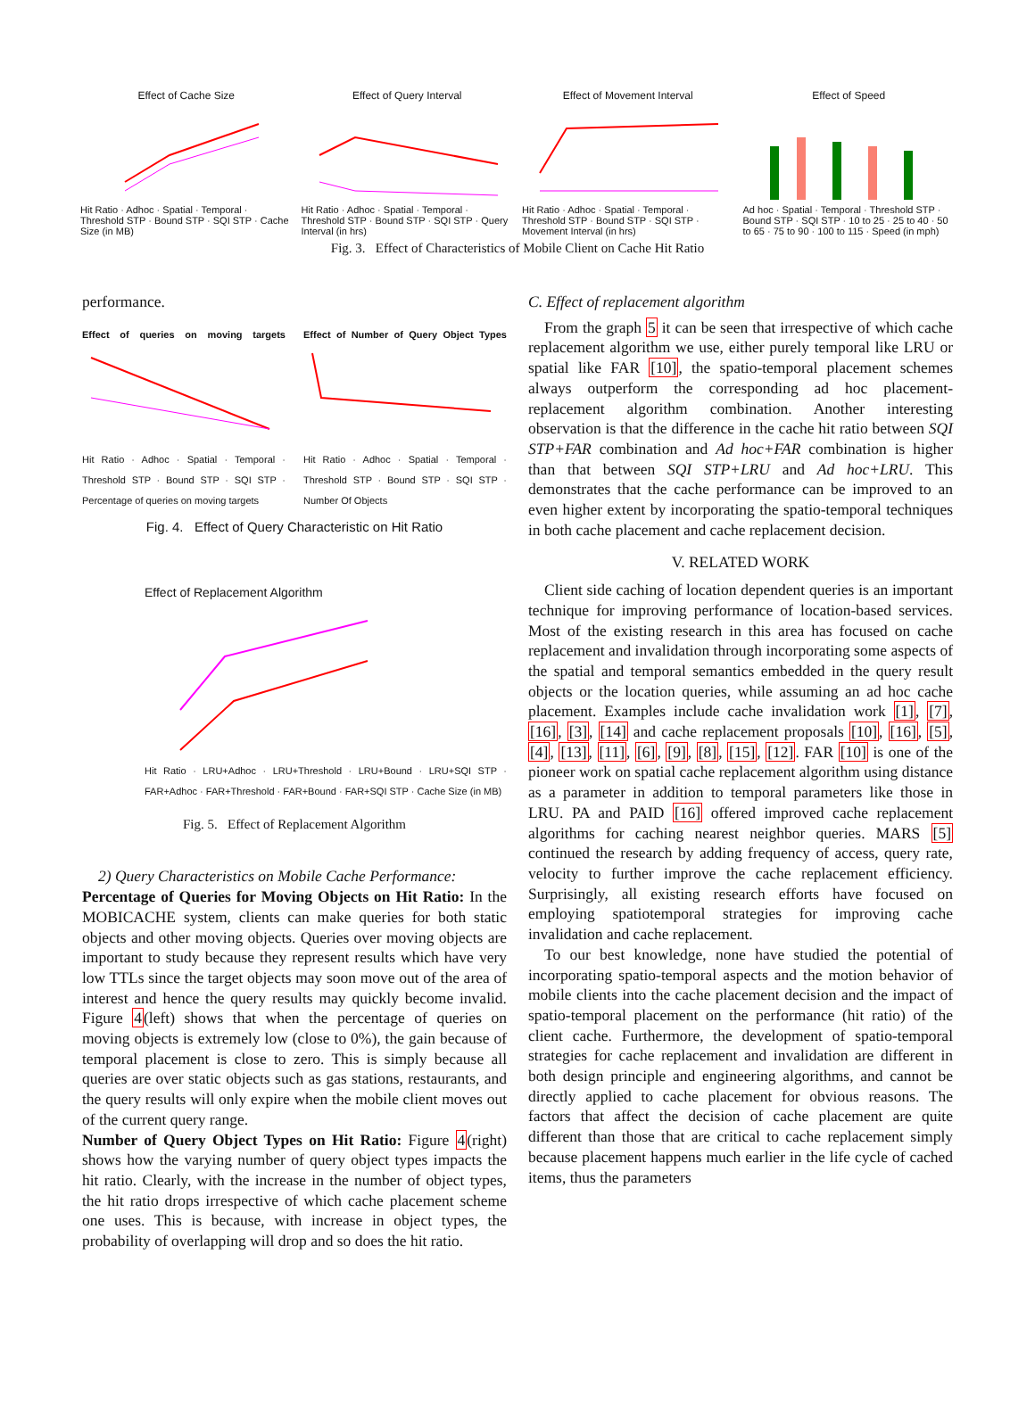Effect of Cache Size
Hit Ratio · Adhoc · Spatial · Temporal · Threshold STP · Bound STP · SQI STP · Cache Size (in MB)
Effect of Query Interval
Hit Ratio · Adhoc · Spatial · Temporal · Threshold STP · Bound STP · SQI STP · Query Interval (in hrs)
Effect of Movement Interval
Hit Ratio · Adhoc · Spatial · Temporal · Threshold STP · Bound STP · SQI STP · Movement Interval (in hrs)
Effect of Speed
Ad hoc · Spatial · Temporal · Threshold STP · Bound STP · SQI STP · 10 to 25 · 25 to 40 · 50 to 65 · 75 to 90 · 100 to 115 · Speed (in mph)
Fig. 3. Effect of Characteristics of Mobile Client on Cache Hit Ratio
performance.
Effect of queries on moving targets
Hit Ratio · Adhoc · Spatial · Temporal · Threshold STP · Bound STP · SQI STP · Percentage of queries on moving targets
Effect of Number of Query Object Types
Hit Ratio · Adhoc · Spatial · Temporal · Threshold STP · Bound STP · SQI STP · Number Of Objects
Fig. 4. Effect of Query Characteristic on Hit Ratio
Effect of Replacement Algorithm
Hit Ratio · LRU+Adhoc · LRU+Threshold · LRU+Bound · LRU+SQI STP · FAR+Adhoc · FAR+Threshold · FAR+Bound · FAR+SQI STP · Cache Size (in MB)
Fig. 5. Effect of Replacement Algorithm
2) Query Characteristics on Mobile Cache Performance:
Percentage of Queries for Moving Objects on Hit Ratio: In the MOBICACHE system, clients can make queries for both static objects and other moving objects. Queries over moving objects are important to study because they represent results which have very low TTLs since the target objects may soon move out of the area of interest and hence the query results may quickly become invalid. Figure 4(left) shows that when the percentage of queries on moving objects is extremely low (close to 0%), the gain because of temporal placement is close to zero. This is simply because all queries are over static objects such as gas stations, restaurants, and the query results will only expire when the mobile client moves out of the current query range.
Number of Query Object Types on Hit Ratio: Figure 4(right) shows how the varying number of query object types impacts the hit ratio. Clearly, with the increase in the number of object types, the hit ratio drops irrespective of which cache placement scheme one uses. This is because, with increase in object types, the probability of overlapping will drop and so does the hit ratio.
C. Effect of replacement algorithm
From the graph 5 it can be seen that irrespective of which cache replacement algorithm we use, either purely temporal like LRU or spatial like FAR [10], the spatio-temporal placement schemes always outperform the corresponding ad hoc placement-replacement algorithm combination. Another interesting observation is that the difference in the cache hit ratio between SQI STP+FAR combination and Ad hoc+FAR combination is higher than that between SQI STP+LRU and Ad hoc+LRU. This demonstrates that the cache performance can be improved to an even higher extent by incorporating the spatio-temporal techniques in both cache placement and cache replacement decision.
V. RELATED WORK
Client side caching of location dependent queries is an important technique for improving performance of location-based services. Most of the existing research in this area has focused on cache replacement and invalidation through incorporating some aspects of the spatial and temporal semantics embedded in the query result objects or the location queries, while assuming an ad hoc cache placement. Examples include cache invalidation work [1], [7], [16], [3], [14] and cache replacement proposals [10], [16], [5], [4], [13], [11], [6], [9], [8], [15], [12]. FAR [10] is one of the pioneer work on spatial cache replacement algorithm using distance as a parameter in addition to temporal parameters like those in LRU. PA and PAID [16] offered improved cache replacement algorithms for caching nearest neighbor queries. MARS [5] continued the research by adding frequency of access, query rate, velocity to further improve the cache replacement efficiency. Surprisingly, all existing research efforts have focused on employing spatiotemporal strategies for improving cache invalidation and cache replacement.
To our best knowledge, none have studied the potential of incorporating spatio-temporal aspects and the motion behavior of mobile clients into the cache placement decision and the impact of spatio-temporal placement on the performance (hit ratio) of the client cache. Furthermore, the development of spatio-temporal strategies for cache replacement and invalidation are different in both design principle and engineering algorithms, and cannot be directly applied to cache placement for obvious reasons. The factors that affect the decision of cache placement are quite different than those that are critical to cache replacement simply because placement happens much earlier in the life cycle of cached items, thus the parameters